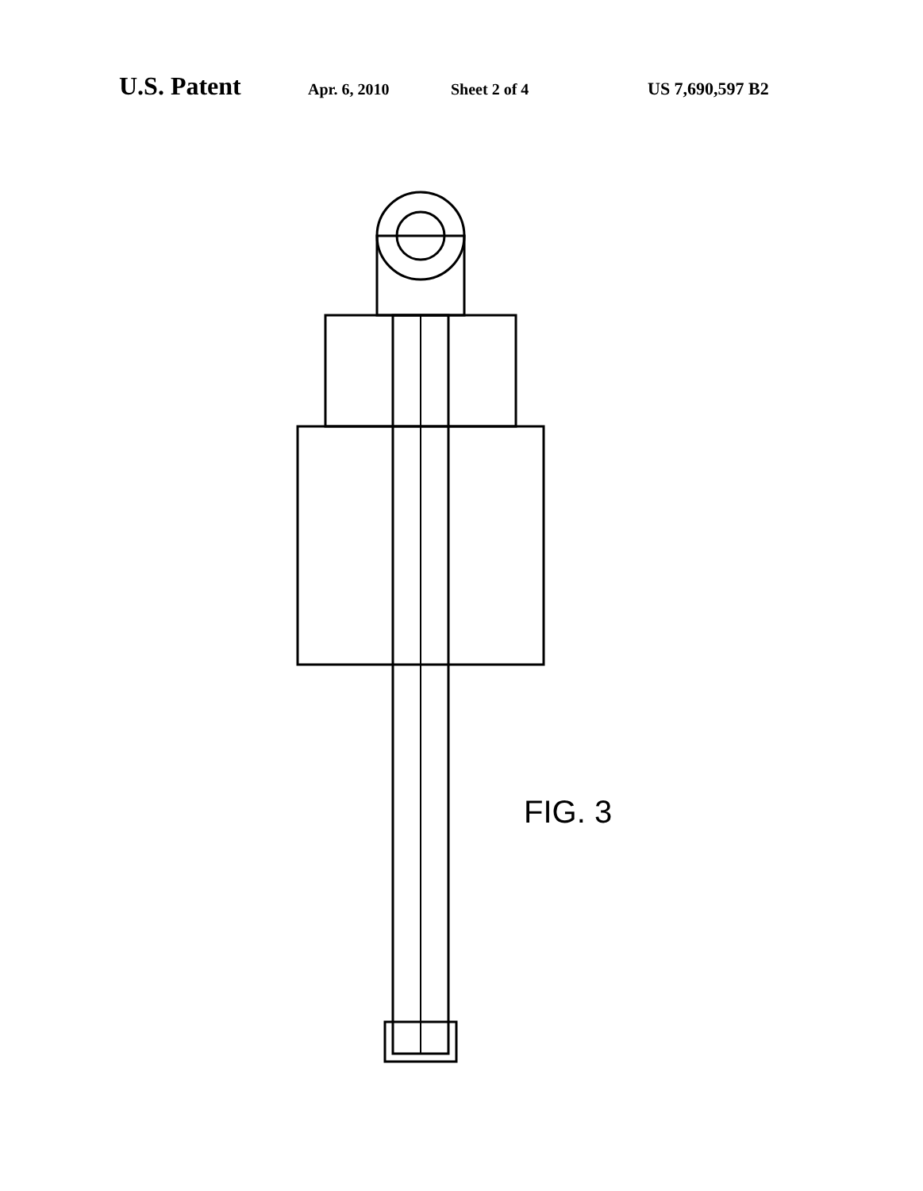U.S. Patent Apr. 6, 2010 Sheet 2 of 4 US 7,690,597 B2
FIG. 3
100 102 104 92 94 88 90 4 110 86 112 116 108 120 118 114 125 122 126 124 115 106 125a 128 178 186 176 192 142 150 138 144 154 140 160 190 130 127 168 164 166 162 148 152 146 156 127a 98 96 99 98a 107 109 10